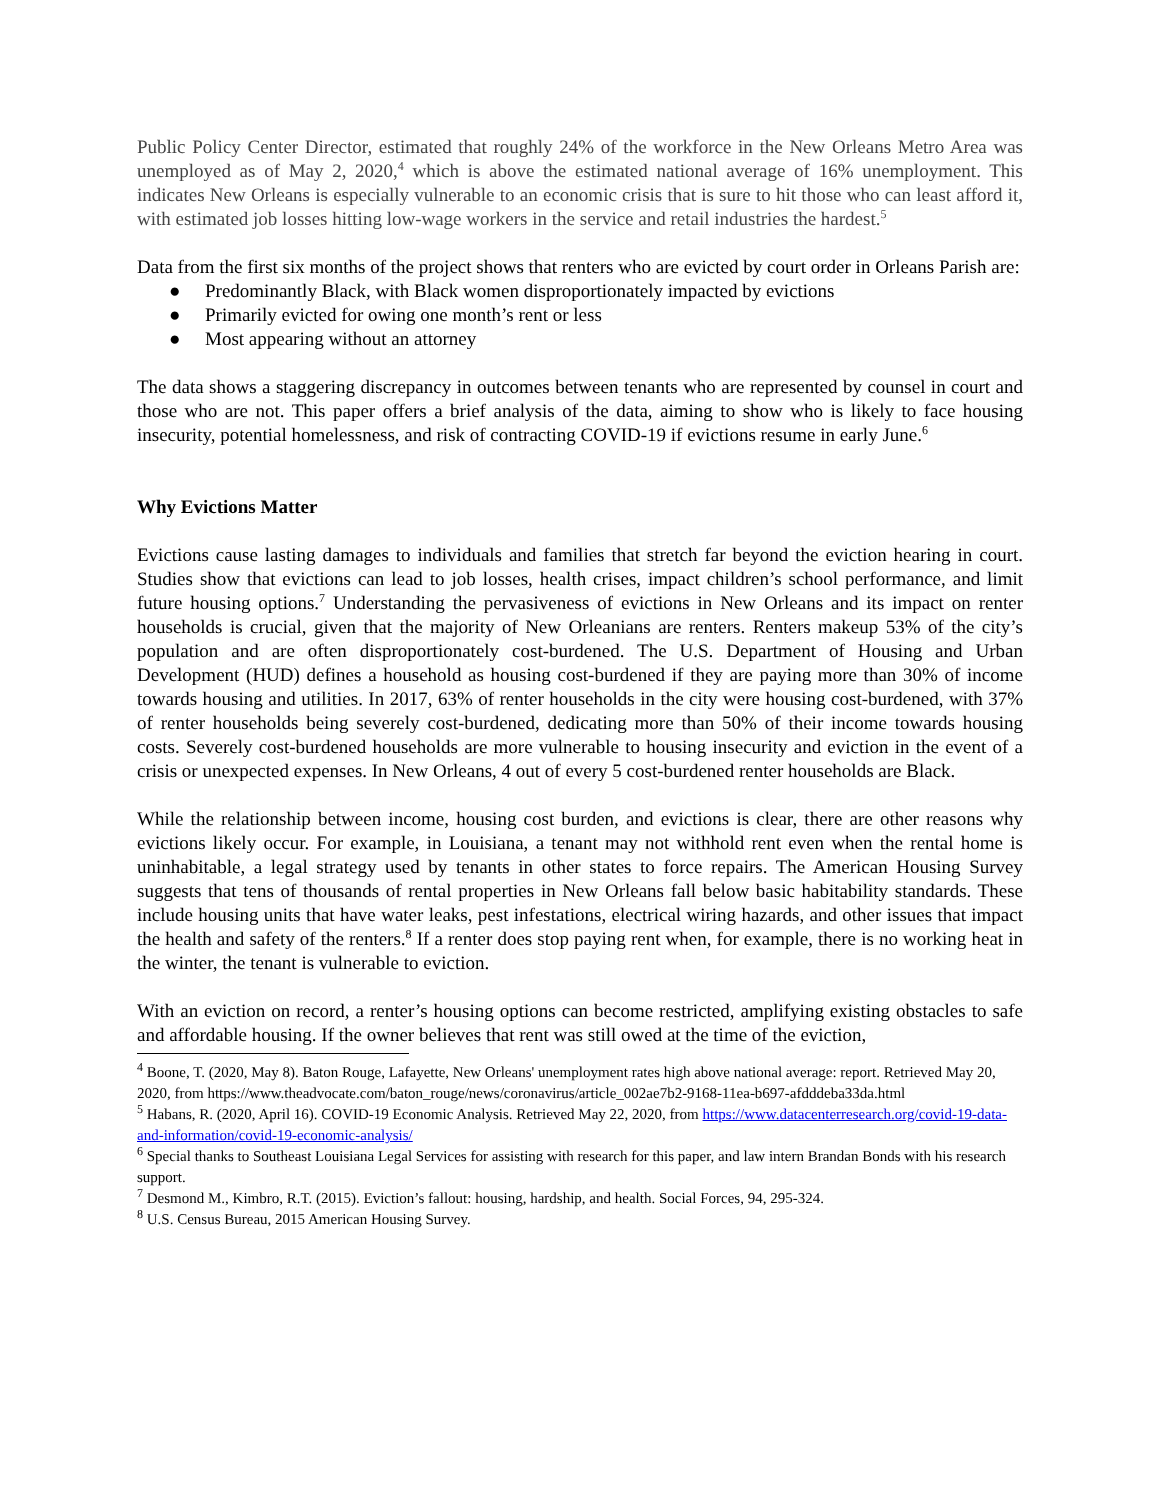Public Policy Center Director, estimated that roughly 24% of the workforce in the New Orleans Metro Area was unemployed as of May 2, 2020,<sup>4</sup> which is above the estimated national average of 16% unemployment. This indicates New Orleans is especially vulnerable to an economic crisis that is sure to hit those who can least afford it, with estimated job losses hitting low-wage workers in the service and retail industries the hardest.<sup>5</sup>
Data from the first six months of the project shows that renters who are evicted by court order in Orleans Parish are:
● Predominantly Black, with Black women disproportionately impacted by evictions
● Primarily evicted for owing one month’s rent or less
● Most appearing without an attorney
The data shows a staggering discrepancy in outcomes between tenants who are represented by counsel in court and those who are not. This paper offers a brief analysis of the data, aiming to show who is likely to face housing insecurity, potential homelessness, and risk of contracting COVID-19 if evictions resume in early June.<sup>6</sup>
Why Evictions Matter
Evictions cause lasting damages to individuals and families that stretch far beyond the eviction hearing in court. Studies show that evictions can lead to job losses, health crises, impact children’s school performance, and limit future housing options.<sup>7</sup> Understanding the pervasiveness of evictions in New Orleans and its impact on renter households is crucial, given that the majority of New Orleanians are renters. Renters makeup 53% of the city’s population and are often disproportionately cost-burdened. The U.S. Department of Housing and Urban Development (HUD) defines a household as housing cost-burdened if they are paying more than 30% of income towards housing and utilities. In 2017, 63% of renter households in the city were housing cost-burdened, with 37% of renter households being severely cost-burdened, dedicating more than 50% of their income towards housing costs. Severely cost-burdened households are more vulnerable to housing insecurity and eviction in the event of a crisis or unexpected expenses. In New Orleans, 4 out of every 5 cost-burdened renter households are Black.
While the relationship between income, housing cost burden, and evictions is clear, there are other reasons why evictions likely occur. For example, in Louisiana, a tenant may not withhold rent even when the rental home is uninhabitable, a legal strategy used by tenants in other states to force repairs. The American Housing Survey suggests that tens of thousands of rental properties in New Orleans fall below basic habitability standards. These include housing units that have water leaks, pest infestations, electrical wiring hazards, and other issues that impact the health and safety of the renters.<sup>8</sup> If a renter does stop paying rent when, for example, there is no working heat in the winter, the tenant is vulnerable to eviction.
With an eviction on record, a renter’s housing options can become restricted, amplifying existing obstacles to safe and affordable housing. If the owner believes that rent was still owed at the time of the eviction,
<sup>4</sup> Boone, T. (2020, May 8). Baton Rouge, Lafayette, New Orleans' unemployment rates high above national average: report. Retrieved May 20, 2020, from https://www.theadvocate.com/baton_rouge/news/coronavirus/article_002ae7b2-9168-11ea-b697-afdddeba33da.html
<sup>5</sup> Habans, R. (2020, April 16). COVID-19 Economic Analysis. Retrieved May 22, 2020, from https://www.datacenterresearch.org/covid-19-data-and-information/covid-19-economic-analysis/
<sup>6</sup> Special thanks to Southeast Louisiana Legal Services for assisting with research for this paper, and law intern Brandan Bonds with his research support.
<sup>7</sup> Desmond M., Kimbro, R.T. (2015). Eviction’s fallout: housing, hardship, and health. Social Forces, 94, 295-324.
<sup>8</sup> U.S. Census Bureau, 2015 American Housing Survey.